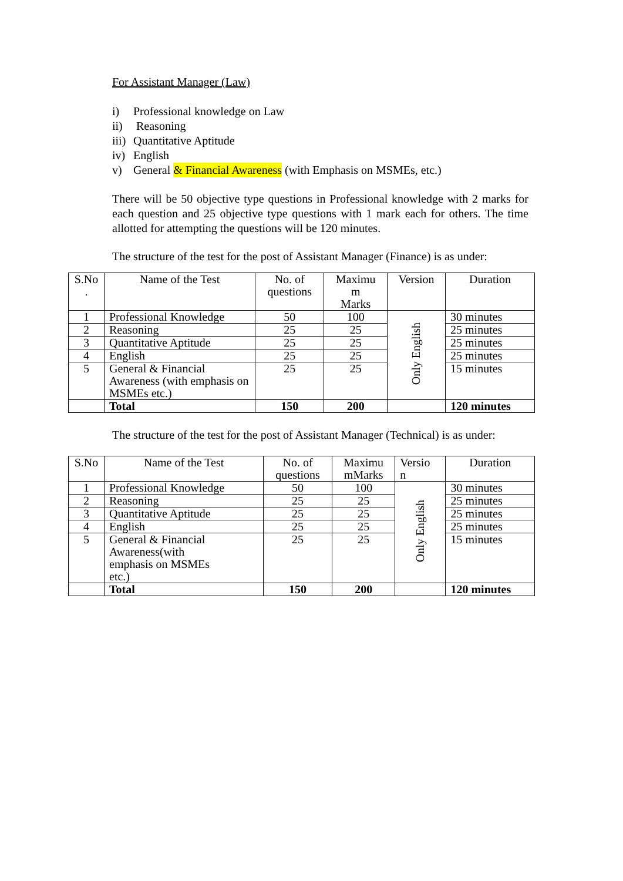For Assistant Manager (Law)
i) Professional knowledge on Law
ii) Reasoning
iii) Quantitative Aptitude
iv) English
v) General & Financial Awareness (with Emphasis on MSMEs, etc.)
There will be 50 objective type questions in Professional knowledge with 2 marks for each question and 25 objective type questions with 1 mark each for others. The time allotted for attempting the questions will be 120 minutes.
The structure of the test for the post of Assistant Manager (Finance) is as under:
| S.No . | Name of the Test | No. of questions | Maximu m Marks | Version | Duration |
| --- | --- | --- | --- | --- | --- |
| 1 | Professional Knowledge | 50 | 100 | Only English | 30 minutes |
| 2 | Reasoning | 25 | 25 | | 25 minutes |
| 3 | Quantitative Aptitude | 25 | 25 | | 25 minutes |
| 4 | English | 25 | 25 | | 25 minutes |
| 5 | General & Financial Awareness (with emphasis on MSMEs etc.) | 25 | 25 | | 15 minutes |
| | Total | 150 | 200 | | 120 minutes |
The structure of the test for the post of Assistant Manager (Technical) is as under:
| S.No | Name of the Test | No. of questions | Maximu mMarks | Versio n | Duration |
| --- | --- | --- | --- | --- | --- |
| 1 | Professional Knowledge | 50 | 100 | Only English | 30 minutes |
| 2 | Reasoning | 25 | 25 | | 25 minutes |
| 3 | Quantitative Aptitude | 25 | 25 | | 25 minutes |
| 4 | English | 25 | 25 | | 25 minutes |
| 5 | General & Financial Awareness(with emphasis on MSMEs etc.) | 25 | 25 | | 15 minutes |
| | Total | 150 | 200 | | 120 minutes |